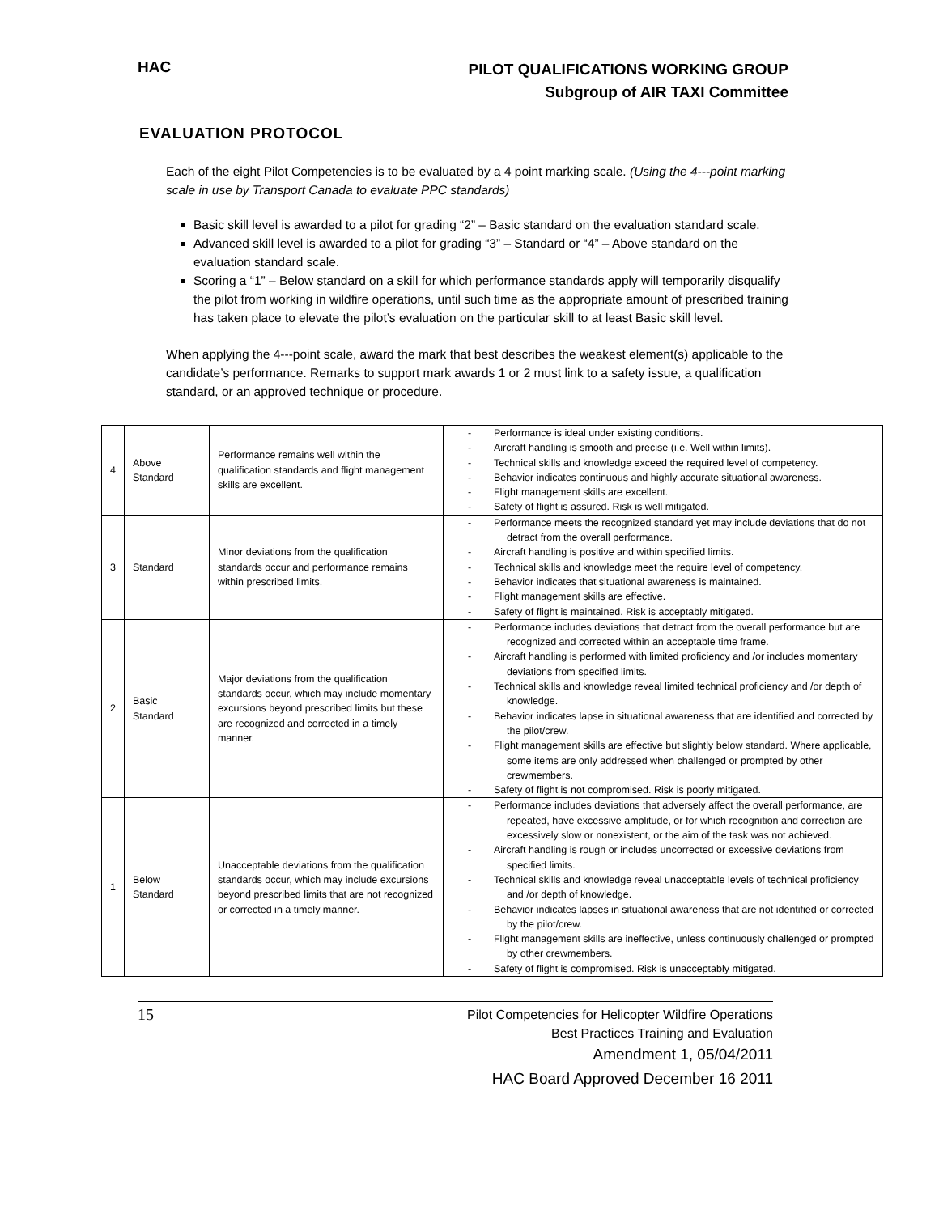HAC
PILOT QUALIFICATIONS WORKING GROUP
Subgroup of AIR TAXI Committee
EVALUATION PROTOCOL
Each of the eight Pilot Competencies is to be evaluated by a 4 point marking scale. (Using the 4---point marking scale in use by Transport Canada to evaluate PPC standards)
Basic skill level is awarded to a pilot for grading “2” – Basic standard on the evaluation standard scale.
Advanced skill level is awarded to a pilot for grading “3” – Standard or “4” – Above standard on the evaluation standard scale.
Scoring a “1” – Below standard on a skill for which performance standards apply will temporarily disqualify the pilot from working in wildfire operations, until such time as the appropriate amount of prescribed training has taken place to elevate the pilot’s evaluation on the particular skill to at least Basic skill level.
When applying the 4---point scale, award the mark that best describes the weakest element(s) applicable to the candidate’s performance. Remarks to support mark awards 1 or 2 must link to a safety issue, a qualification standard, or an approved technique or procedure.
| 4 | Above Standard | Performance remains well within the qualification standards and flight management skills are excellent. | - Performance is ideal under existing conditions. - Aircraft handling is smooth and precise (i.e. Well within limits). - Technical skills and knowledge exceed the required level of competency. - Behavior indicates continuous and highly accurate situational awareness. - Flight management skills are excellent. - Safety of flight is assured. Risk is well mitigated. |
| 3 | Standard | Minor deviations from the qualification standards occur and performance remains within prescribed limits. | - Performance meets the recognized standard yet may include deviations that do not detract from the overall performance. - Aircraft handling is positive and within specified limits. - Technical skills and knowledge meet the require level of competency. - Behavior indicates that situational awareness is maintained. - Flight management skills are effective. - Safety of flight is maintained. Risk is acceptably mitigated. |
| 2 | Basic Standard | Major deviations from the qualification standards occur, which may include momentary excursions beyond prescribed limits but these are recognized and corrected in a timely manner. | - Performance includes deviations that detract from the overall performance but are recognized and corrected within an acceptable time frame. - Aircraft handling is performed with limited proficiency and /or includes momentary deviations from specified limits. - Technical skills and knowledge reveal limited technical proficiency and /or depth of knowledge. - Behavior indicates lapse in situational awareness that are identified and corrected by the pilot/crew. - Flight management skills are effective but slightly below standard. Where applicable, some items are only addressed when challenged or prompted by other crewmembers. - Safety of flight is not compromised. Risk is poorly mitigated. |
| 1 | Below Standard | Unacceptable deviations from the qualification standards occur, which may include excursions beyond prescribed limits that are not recognized or corrected in a timely manner. | - Performance includes deviations that adversely affect the overall performance, are repeated, have excessive amplitude, or for which recognition and correction are excessively slow or nonexistent, or the aim of the task was not achieved. - Aircraft handling is rough or includes uncorrected or excessive deviations from specified limits. - Technical skills and knowledge reveal unacceptable levels of technical proficiency and /or depth of knowledge. - Behavior indicates lapses in situational awareness that are not identified or corrected by the pilot/crew. - Flight management skills are ineffective, unless continuously challenged or prompted by other crewmembers. - Safety of flight is compromised. Risk is unacceptably mitigated. |
15
Pilot Competencies for Helicopter Wildfire Operations
Best Practices Training and Evaluation
Amendment 1, 05/04/2011
HAC Board Approved December 16 2011